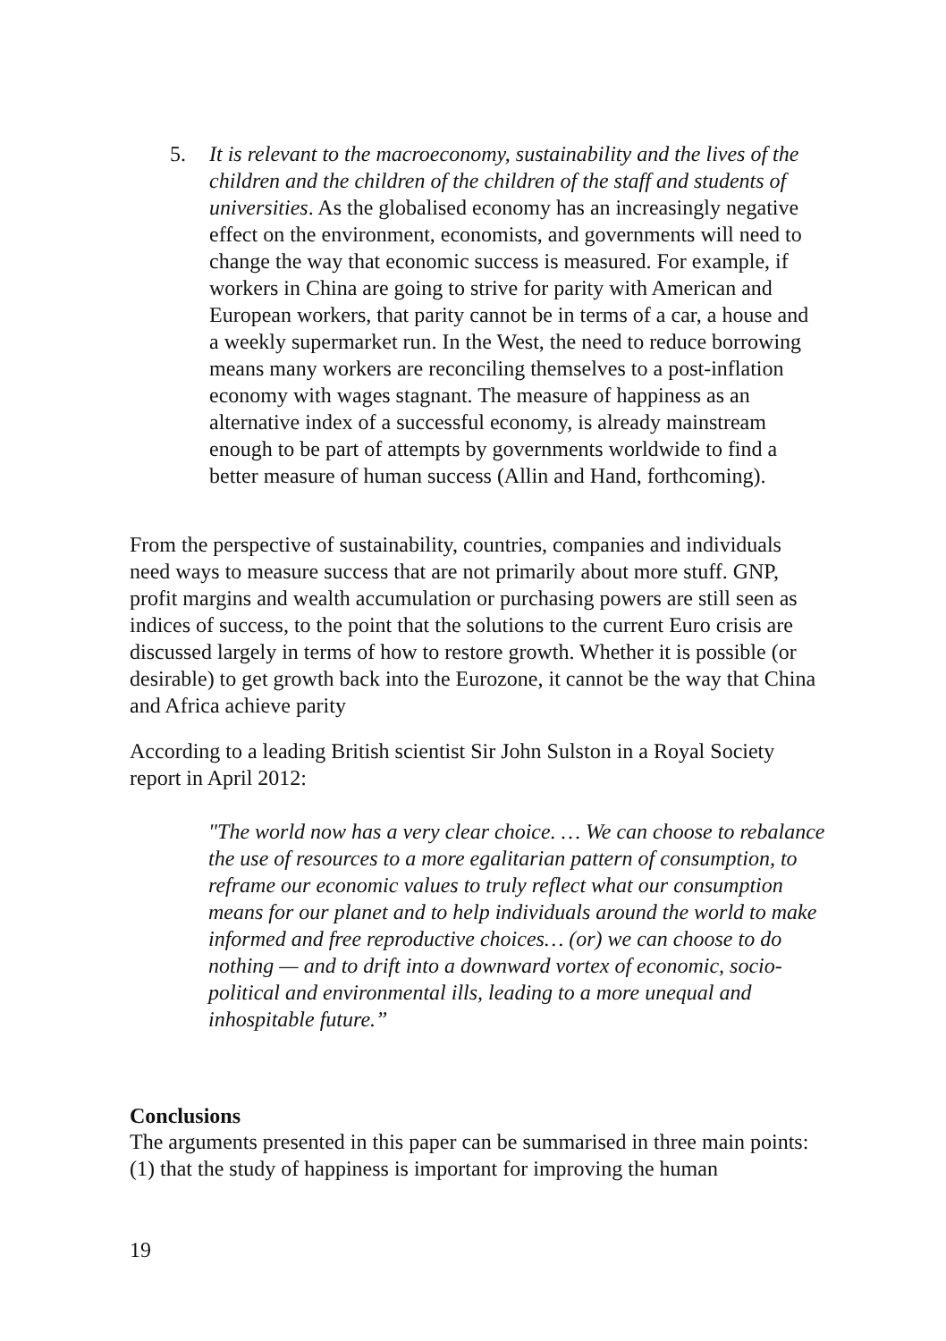5. It is relevant to the macroeconomy, sustainability and the lives of the children and the children of the children of the staff and students of universities. As the globalised economy has an increasingly negative effect on the environment, economists, and governments will need to change the way that economic success is measured. For example, if workers in China are going to strive for parity with American and European workers, that parity cannot be in terms of a car, a house and a weekly supermarket run. In the West, the need to reduce borrowing means many workers are reconciling themselves to a post-inflation economy with wages stagnant. The measure of happiness as an alternative index of a successful economy, is already mainstream enough to be part of attempts by governments worldwide to find a better measure of human success (Allin and Hand, forthcoming).
From the perspective of sustainability, countries, companies and individuals need ways to measure success that are not primarily about more stuff. GNP, profit margins and wealth accumulation or purchasing powers are still seen as indices of success, to the point that the solutions to the current Euro crisis are discussed largely in terms of how to restore growth. Whether it is possible (or desirable) to get growth back into the Eurozone, it cannot be the way that China and Africa achieve parity
According to a leading British scientist Sir John Sulston in a Royal Society report in April 2012:
"The world now has a very clear choice. … We can choose to rebalance the use of resources to a more egalitarian pattern of consumption, to reframe our economic values to truly reflect what our consumption means for our planet and to help individuals around the world to make informed and free reproductive choices… (or) we can choose to do nothing — and to drift into a downward vortex of economic, socio-political and environmental ills, leading to a more unequal and inhospitable future.”
Conclusions
The arguments presented in this paper can be summarised in three main points: (1) that the study of happiness is important for improving the human
19